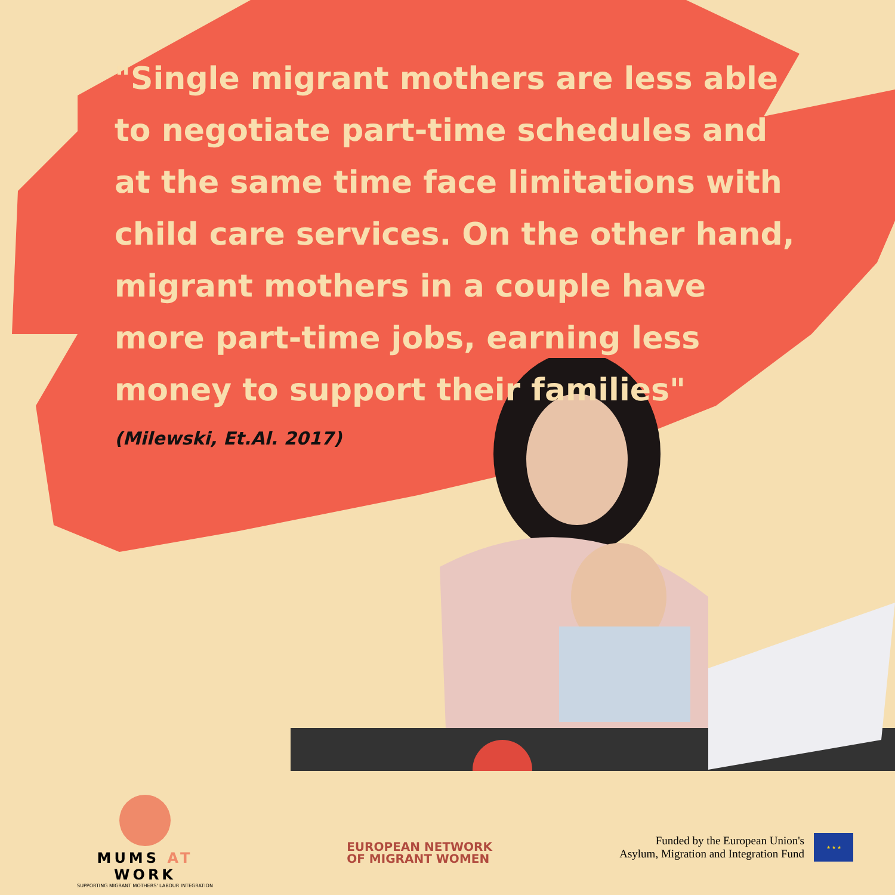"Single migrant mothers are less able to negotiate part-time schedules and at the same time face limitations with child care services. On the other hand, migrant mothers in a couple have more part-time jobs, earning less money to support their families"
(Milewski, Et.Al. 2017)
MUMS AT WORK
SUPPORTING MIGRANT MOTHERS' LABOUR INTEGRATION
EUROPEAN NETWORK
OF MIGRANT WOMEN
Funded by the European Union's
Asylum, Migration and Integration Fund
★ ★ ★